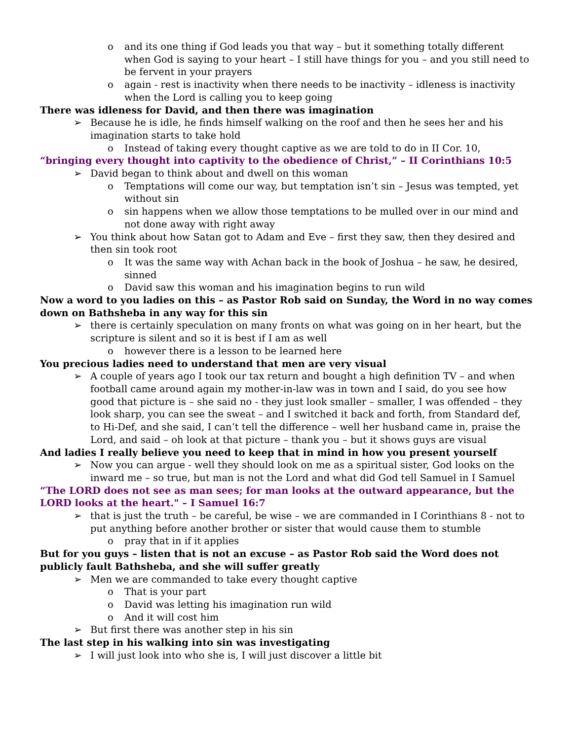o and its one thing if God leads you that way – but it something totally different when God is saying to your heart – I still have things for you – and you still need to be fervent in your prayers
o again - rest is inactivity when there needs to be inactivity – idleness is inactivity when the Lord is calling you to keep going
There was idleness for David, and then there was imagination
➢ Because he is idle, he finds himself walking on the roof and then he sees her and his imagination starts to take hold
o Instead of taking every thought captive as we are told to do in II Cor. 10,
“bringing every thought into captivity to the obedience of Christ,” – II Corinthians 10:5
➢ David began to think about and dwell on this woman
o Temptations will come our way, but temptation isn’t sin – Jesus was tempted, yet without sin
o sin happens when we allow those temptations to be mulled over in our mind and not done away with right away
➢ You think about how Satan got to Adam and Eve – first they saw, then they desired and then sin took root
o It was the same way with Achan back in the book of Joshua – he saw, he desired, sinned
o David saw this woman and his imagination begins to run wild
Now a word to you ladies on this – as Pastor Rob said on Sunday, the Word in no way comes down on Bathsheba in any way for this sin
➢ there is certainly speculation on many fronts on what was going on in her heart, but the scripture is silent and so it is best if I am as well
o however there is a lesson to be learned here
You precious ladies need to understand that men are very visual
➢ A couple of years ago I took our tax return and bought a high definition TV – and when football came around again my mother-in-law was in town and I said, do you see how good that picture is – she said no - they just look smaller – smaller, I was offended – they look sharp, you can see the sweat – and I switched it back and forth, from Standard def, to Hi-Def, and she said, I can’t tell the difference – well her husband came in, praise the Lord, and said – oh look at that picture – thank you – but it shows guys are visual
And ladies I really believe you need to keep that in mind in how you present yourself
➢ Now you can argue - well they should look on me as a spiritual sister, God looks on the inward me – so true, but man is not the Lord and what did God tell Samuel in I Samuel
“The LORD does not see as man sees; for man looks at the outward appearance, but the LORD looks at the heart." – I Samuel 16:7
➢ that is just the truth – be careful, be wise – we are commanded in I Corinthians 8 - not to put anything before another brother or sister that would cause them to stumble
o pray that in if it applies
But for you guys – listen that is not an excuse – as Pastor Rob said the Word does not publicly fault Bathsheba, and she will suffer greatly
➢ Men we are commanded to take every thought captive
o That is your part
o David was letting his imagination run wild
o And it will cost him
➢ But first there was another step in his sin
The last step in his walking into sin was investigating
➢ I will just look into who she is, I will just discover a little bit